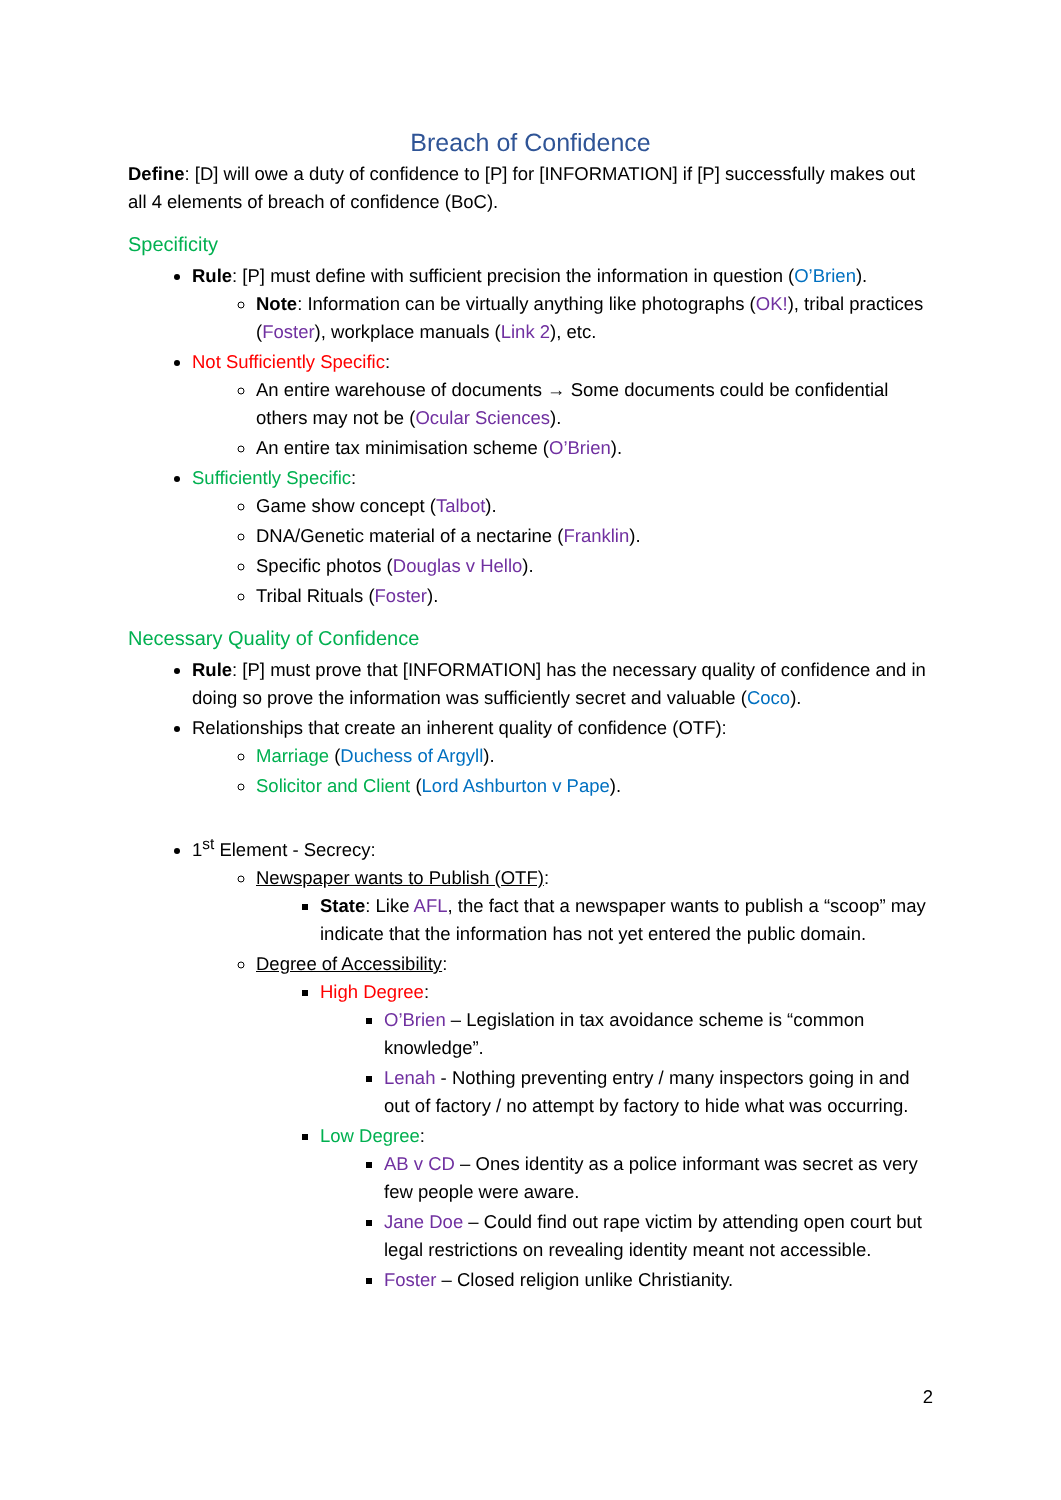Breach of Confidence
Define: [D] will owe a duty of confidence to [P] for [INFORMATION] if [P] successfully makes out all 4 elements of breach of confidence (BoC).
Specificity
Rule: [P] must define with sufficient precision the information in question (O’Brien).
Note: Information can be virtually anything like photographs (OK!), tribal practices (Foster), workplace manuals (Link 2), etc.
Not Sufficiently Specific:
An entire warehouse of documents → Some documents could be confidential others may not be (Ocular Sciences).
An entire tax minimisation scheme (O’Brien).
Sufficiently Specific:
Game show concept (Talbot).
DNA/Genetic material of a nectarine (Franklin).
Specific photos (Douglas v Hello).
Tribal Rituals (Foster).
Necessary Quality of Confidence
Rule: [P] must prove that [INFORMATION] has the necessary quality of confidence and in doing so prove the information was sufficiently secret and valuable (Coco).
Relationships that create an inherent quality of confidence (OTF):
Marriage (Duchess of Argyll).
Solicitor and Client (Lord Ashburton v Pape).
1<sup>st</sup> Element - Secrecy:
Newspaper wants to Publish (OTF):
State: Like AFL, the fact that a newspaper wants to publish a “scoop” may indicate that the information has not yet entered the public domain.
Degree of Accessibility:
High Degree:
O’Brien – Legislation in tax avoidance scheme is “common knowledge”.
Lenah - Nothing preventing entry / many inspectors going in and out of factory / no attempt by factory to hide what was occurring.
Low Degree:
AB v CD – Ones identity as a police informant was secret as very few people were aware.
Jane Doe – Could find out rape victim by attending open court but legal restrictions on revealing identity meant not accessible.
Foster – Closed religion unlike Christianity.
2